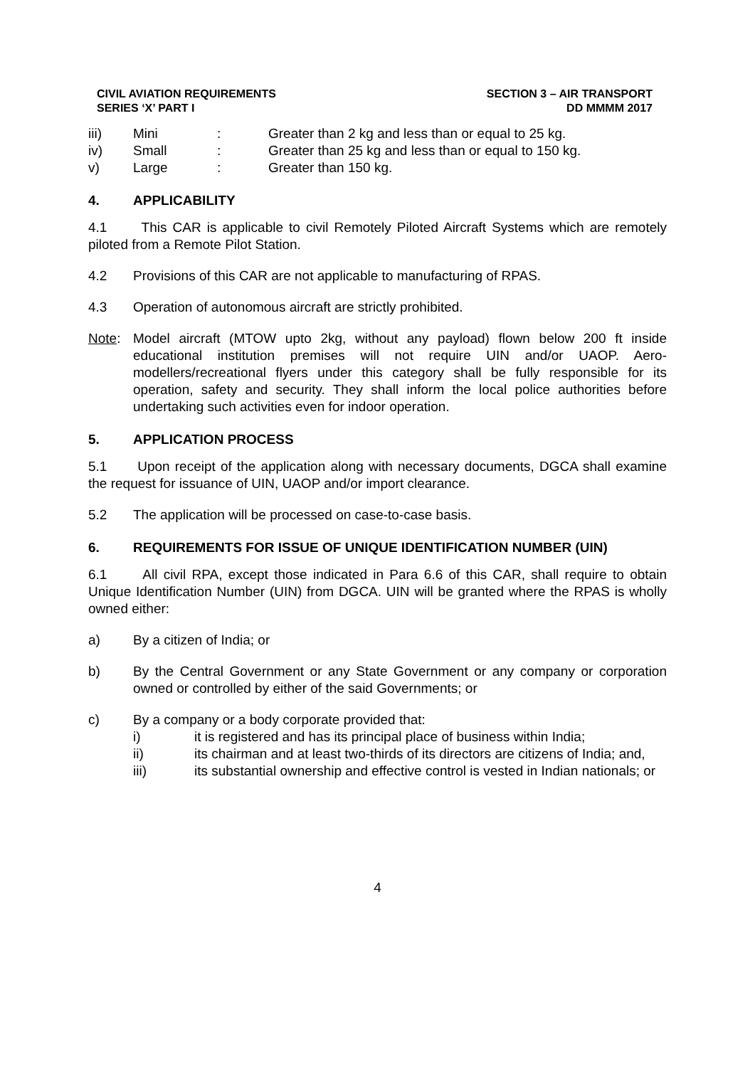CIVIL AVIATION REQUIREMENTS
SERIES ‘X’ PART I
SECTION 3 – AIR TRANSPORT
DD MMMM 2017
iii) Mini: Greater than 2 kg and less than or equal to 25 kg.
iv) Small: Greater than 25 kg and less than or equal to 150 kg.
v) Large: Greater than 150 kg.
4. APPLICABILITY
4.1 This CAR is applicable to civil Remotely Piloted Aircraft Systems which are remotely piloted from a Remote Pilot Station.
4.2 Provisions of this CAR are not applicable to manufacturing of RPAS.
4.3 Operation of autonomous aircraft are strictly prohibited.
Note: Model aircraft (MTOW upto 2kg, without any payload) flown below 200 ft inside educational institution premises will not require UIN and/or UAOP. Aero-modellers/recreational flyers under this category shall be fully responsible for its operation, safety and security. They shall inform the local police authorities before undertaking such activities even for indoor operation.
5. APPLICATION PROCESS
5.1 Upon receipt of the application along with necessary documents, DGCA shall examine the request for issuance of UIN, UAOP and/or import clearance.
5.2 The application will be processed on case-to-case basis.
6. REQUIREMENTS FOR ISSUE OF UNIQUE IDENTIFICATION NUMBER (UIN)
6.1 All civil RPA, except those indicated in Para 6.6 of this CAR, shall require to obtain Unique Identification Number (UIN) from DGCA. UIN will be granted where the RPAS is wholly owned either:
a) By a citizen of India; or
b) By the Central Government or any State Government or any company or corporation owned or controlled by either of the said Governments; or
c) By a company or a body corporate provided that:
i) it is registered and has its principal place of business within India;
ii) its chairman and at least two-thirds of its directors are citizens of India; and,
iii) its substantial ownership and effective control is vested in Indian nationals; or
4